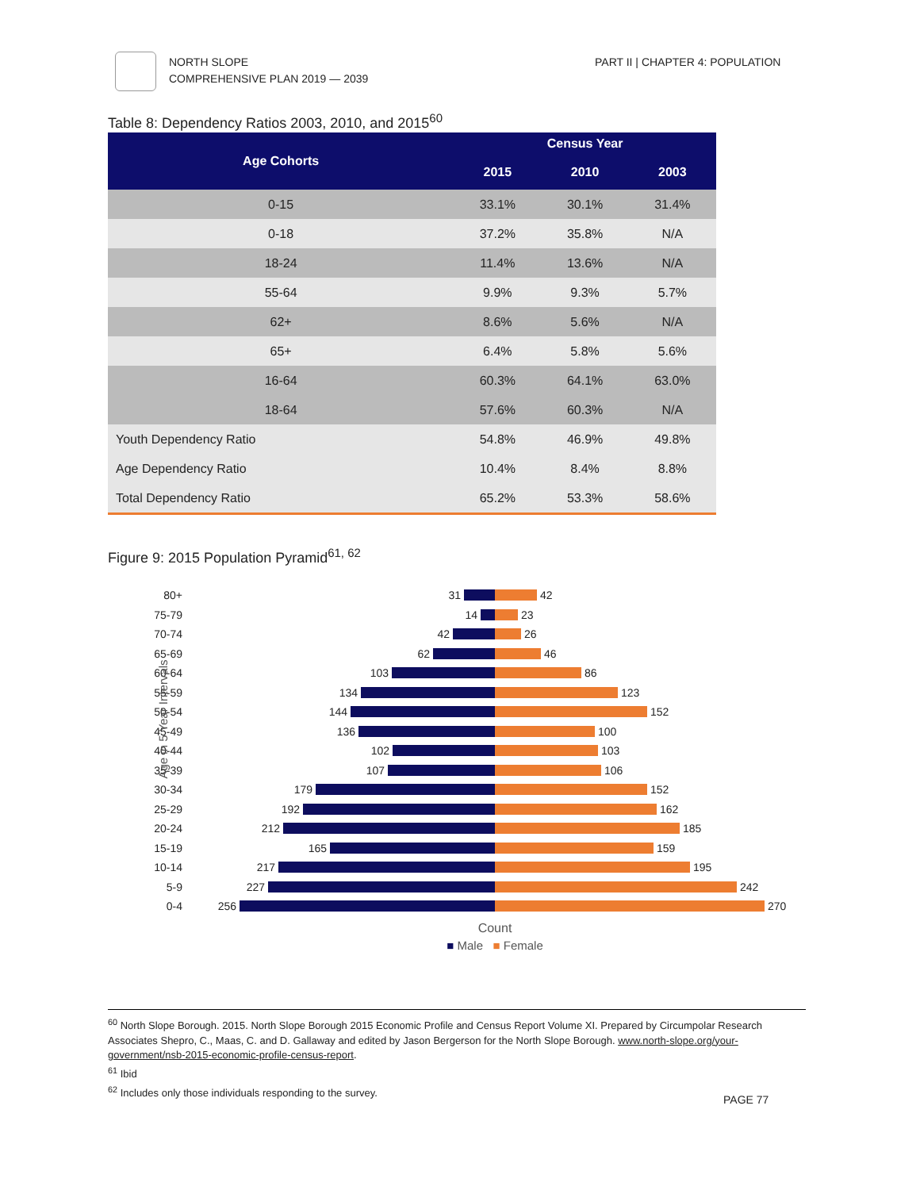NORTH SLOPE
COMPREHENSIVE PLAN 2019 — 2039
PART II | CHAPTER 4: POPULATION
Table 8: Dependency Ratios 2003, 2010, and 2015<sup>60</sup>
| Age Cohorts | Census Year | | |
| --- | --- | --- | --- |
| | 2015 | 2010 | 2003 |
| 0-15 | 33.1% | 30.1% | 31.4% |
| 0-18 | 37.2% | 35.8% | N/A |
| 18-24 | 11.4% | 13.6% | N/A |
| 55-64 | 9.9% | 9.3% | 5.7% |
| 62+ | 8.6% | 5.6% | N/A |
| 65+ | 6.4% | 5.8% | 5.6% |
| 16-64 | 60.3% | 64.1% | 63.0% |
| 18-64 | 57.6% | 60.3% | N/A |
| Youth Dependency Ratio | 54.8% | 46.9% | 49.8% |
| Age Dependency Ratio | 10.4% | 8.4% | 8.8% |
| Total Dependency Ratio | 65.2% | 53.3% | 58.6% |
Figure 9: 2015 Population Pyramid<sup>61, 62</sup>
Age in 5 Year Intervals
80+ 31 42
75-79 14 23
70-74 42 26
65-69 62 46
60-64 103 86
55-59 134 123
50-54 144 152
45-49 136 100
40-44 102 103
35-39 107 106
30-34 179 152
25-29 192 162
20-24 212 185
15-19 165 159
10-14 217 195
5-9 227 242
0-4 256 270
Count
■ Male ■ Female
<sup>60</sup> North Slope Borough. 2015. North Slope Borough 2015 Economic Profile and Census Report Volume XI. Prepared by Circumpolar Research Associates Shepro, C., Maas, C. and D. Gallaway and edited by Jason Bergerson for the North Slope Borough. www.north-slope.org/your-government/nsb-2015-economic-profile-census-report.
<sup>61</sup> Ibid
<sup>62</sup> Includes only those individuals responding to the survey.
PAGE 77